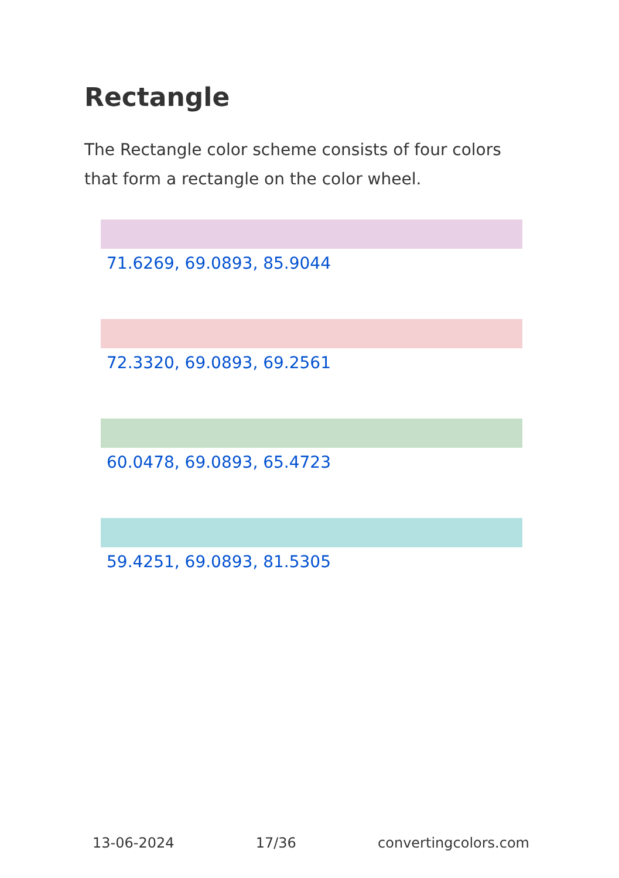Rectangle
The Rectangle color scheme consists of four colors that form a rectangle on the color wheel.
71.6269, 69.0893, 85.9044
72.3320, 69.0893, 69.2561
60.0478, 69.0893, 65.4723
59.4251, 69.0893, 81.5305
13-06-2024 17/36 convertingcolors.com